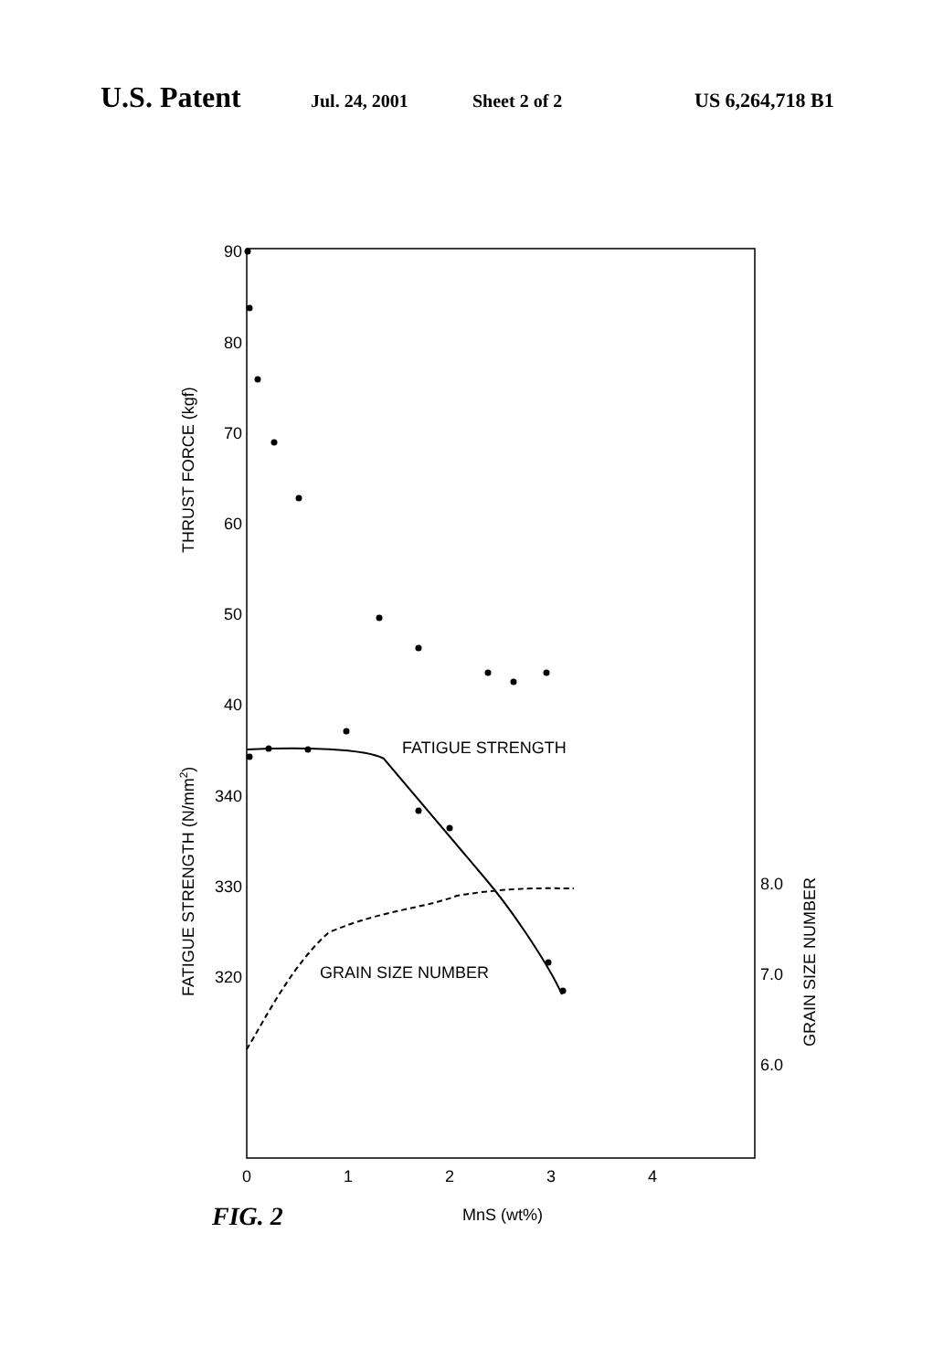U.S. Patent Jul. 24, 2001 Sheet 2 of 2 US 6,264,718 B1
90
80
70
60
50
40
340
330
320
8.0
7.0
6.0
0
1
2
3
4
MnS (wt%)
THRUST FORCE (kgf)
FATIGUE STRENGTH (N/mm2)
GRAIN SIZE NUMBER
FATIGUE STRENGTH
GRAIN SIZE NUMBER
FIG. 2